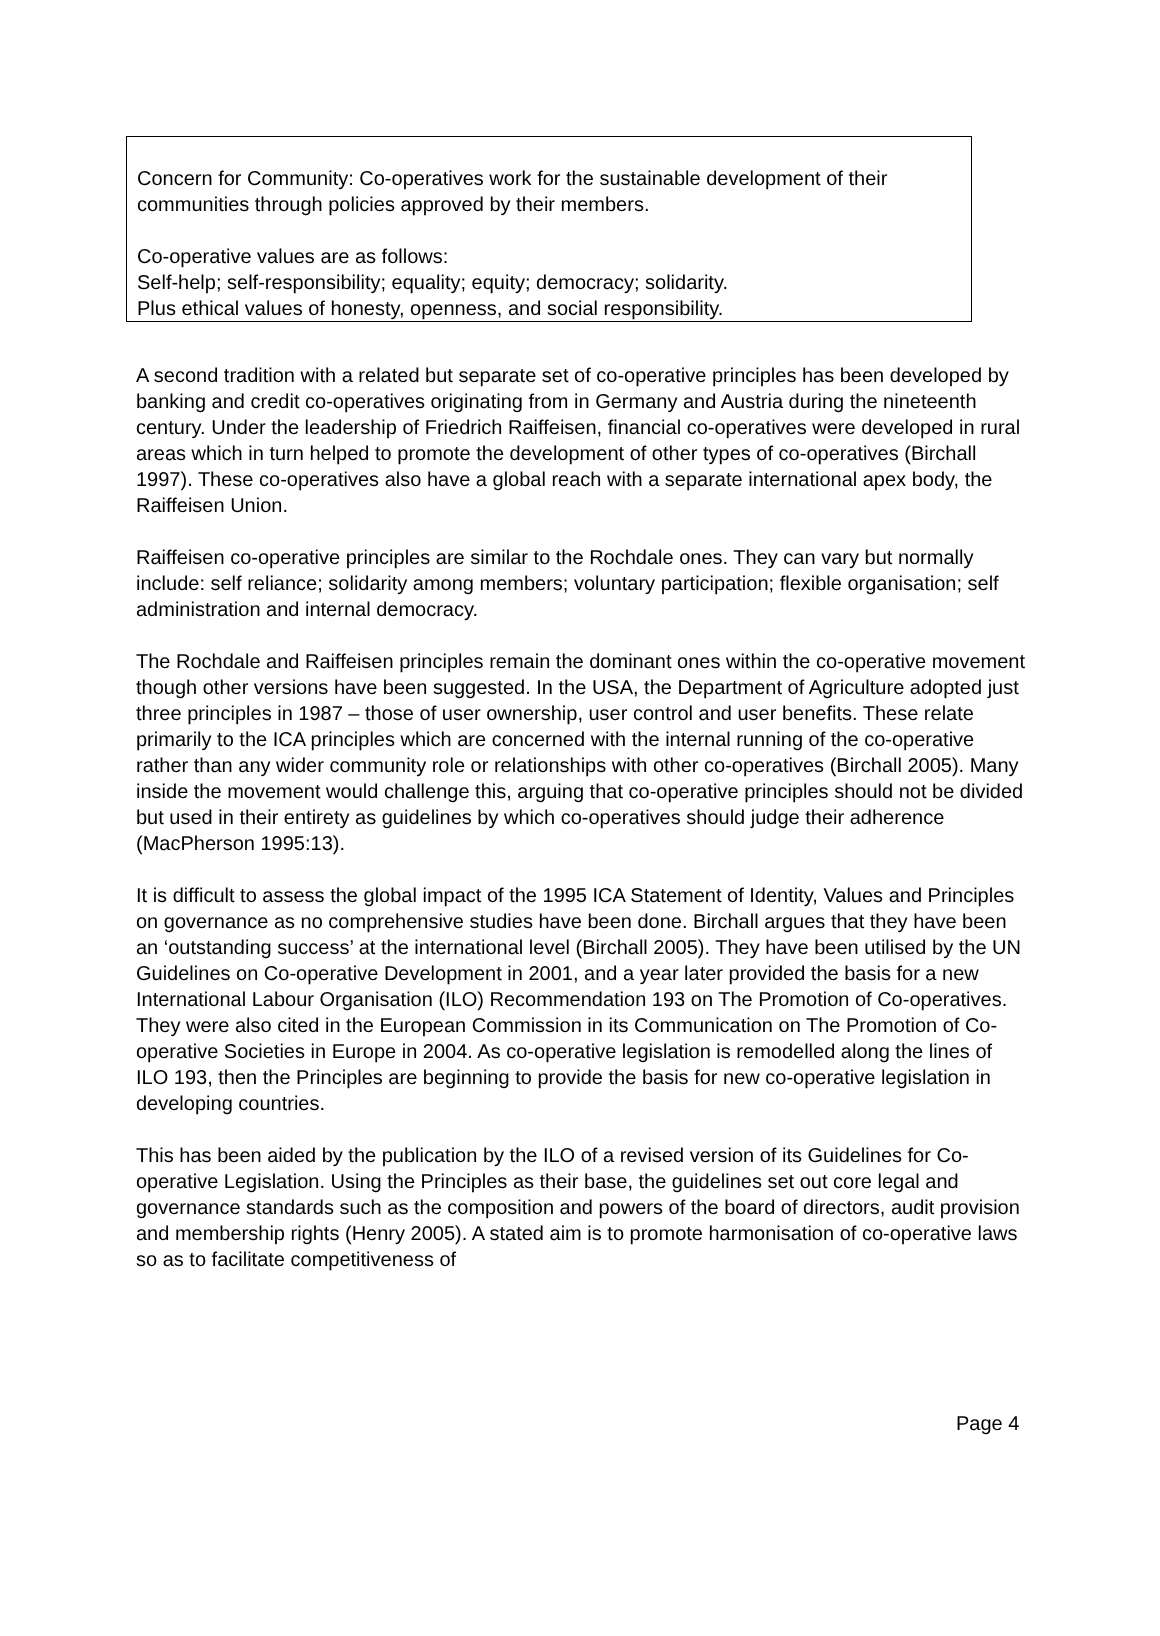Concern for Community: Co-operatives work for the sustainable development of their communities through policies approved by their members.
Co-operative values are as follows:
Self-help; self-responsibility; equality; equity; democracy; solidarity.
Plus ethical values of honesty, openness, and social responsibility.
A second tradition with a related but separate set of co-operative principles has been developed by banking and credit co-operatives originating from in Germany and Austria during the nineteenth century. Under the leadership of Friedrich Raiffeisen, financial co-operatives were developed in rural areas which in turn helped to promote the development of other types of co-operatives (Birchall 1997). These co-operatives also have a global reach with a separate international apex body, the Raiffeisen Union.
Raiffeisen co-operative principles are similar to the Rochdale ones. They can vary but normally include: self reliance; solidarity among members; voluntary participation; flexible organisation; self administration and internal democracy.
The Rochdale and Raiffeisen principles remain the dominant ones within the co-operative movement though other versions have been suggested. In the USA, the Department of Agriculture adopted just three principles in 1987 – those of user ownership, user control and user benefits. These relate primarily to the ICA principles which are concerned with the internal running of the co-operative rather than any wider community role or relationships with other co-operatives (Birchall 2005). Many inside the movement would challenge this, arguing that co-operative principles should not be divided but used in their entirety as guidelines by which co-operatives should judge their adherence (MacPherson 1995:13).
It is difficult to assess the global impact of the 1995 ICA Statement of Identity, Values and Principles on governance as no comprehensive studies have been done. Birchall argues that they have been an ‘outstanding success’ at the international level (Birchall 2005). They have been utilised by the UN Guidelines on Co-operative Development in 2001, and a year later provided the basis for a new International Labour Organisation (ILO) Recommendation 193 on The Promotion of Co-operatives. They were also cited in the European Commission in its Communication on The Promotion of Co-operative Societies in Europe in 2004. As co-operative legislation is remodelled along the lines of ILO 193, then the Principles are beginning to provide the basis for new co-operative legislation in developing countries.
This has been aided by the publication by the ILO of a revised version of its Guidelines for Co-operative Legislation. Using the Principles as their base, the guidelines set out core legal and governance standards such as the composition and powers of the board of directors, audit provision and membership rights (Henry 2005). A stated aim is to promote harmonisation of co-operative laws so as to facilitate competitiveness of
Page 4